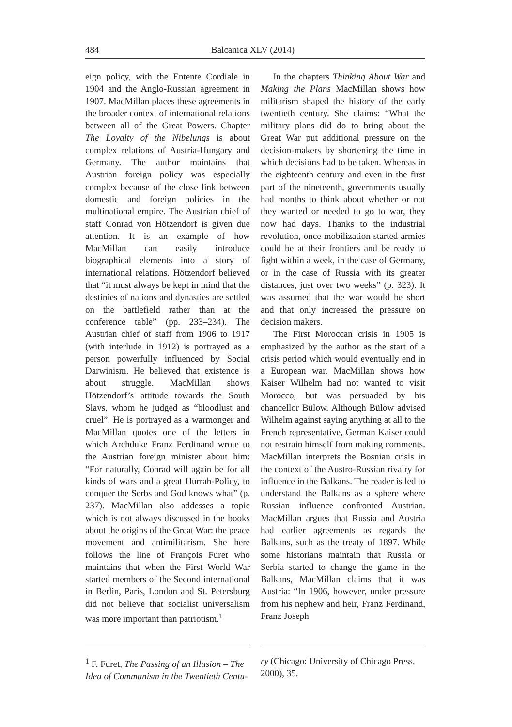484 Balcanica XLV (2014)
eign policy, with the Entente Cordiale in 1904 and the Anglo-Russian agreement in 1907. MacMillan places these agreements in the broader context of international relations between all of the Great Powers. Chapter The Loyalty of the Nibelungs is about complex relations of Austria-Hungary and Germany. The author maintains that Austrian foreign policy was especially complex because of the close link between domestic and foreign policies in the multinational empire. The Austrian chief of staff Conrad von Hötzendorf is given due attention. It is an example of how MacMillan can easily introduce biographical elements into a story of international relations. Hötzendorf believed that “it must always be kept in mind that the destinies of nations and dynasties are settled on the battlefield rather than at the conference table” (pp. 233–234). The Austrian chief of staff from 1906 to 1917 (with interlude in 1912) is portrayed as a person powerfully influenced by Social Darwinism. He believed that existence is about struggle. MacMillan shows Hötzendorf’s attitude towards the South Slavs, whom he judged as “bloodlust and cruel”. He is portrayed as a warmonger and MacMillan quotes one of the letters in which Archduke Franz Ferdinand wrote to the Austrian foreign minister about him: “For naturally, Conrad will again be for all kinds of wars and a great Hurrah-Policy, to conquer the Serbs and God knows what” (p. 237). MacMillan also addesses a topic which is not always discussed in the books about the origins of the Great War: the peace movement and antimilitarism. She here follows the line of François Furet who maintains that when the First World War started members of the Second international in Berlin, Paris, London and St. Petersburg did not believe that socialist universalism was more important than patriotism.<sup>1</sup>
In the chapters Thinking About War and Making the Plans MacMillan shows how militarism shaped the history of the early twentieth century. She claims: “What the military plans did do to bring about the Great War put additional pressure on the decision-makers by shortening the time in which decisions had to be taken. Whereas in the eighteenth century and even in the first part of the nineteenth, governments usually had months to think about whether or not they wanted or needed to go to war, they now had days. Thanks to the industrial revolution, once mobilization started armies could be at their frontiers and be ready to fight within a week, in the case of Germany, or in the case of Russia with its greater distances, just over two weeks” (p. 323). It was assumed that the war would be short and that only increased the pressure on decision makers.
The First Moroccan crisis in 1905 is emphasized by the author as the start of a crisis period which would eventually end in a European war. MacMillan shows how Kaiser Wilhelm had not wanted to visit Morocco, but was persuaded by his chancellor Bülow. Although Bülow advised Wilhelm against saying anything at all to the French representative, German Kaiser could not restrain himself from making comments. MacMillan interprets the Bosnian crisis in the context of the Austro-Russian rivalry for influence in the Balkans. The reader is led to understand the Balkans as a sphere where Russian influence confronted Austrian. MacMillan argues that Russia and Austria had earlier agreements as regards the Balkans, such as the treaty of 1897. While some historians maintain that Russia or Serbia started to change the game in the Balkans, MacMillan claims that it was Austria: “In 1906, however, under pressure from his nephew and heir, Franz Ferdinand, Franz Joseph
<sup>1</sup> F. Furet, The Passing of an Illusion – The Idea of Communism in the Twentieth Centu-
ry (Chicago: University of Chicago Press, 2000), 35.